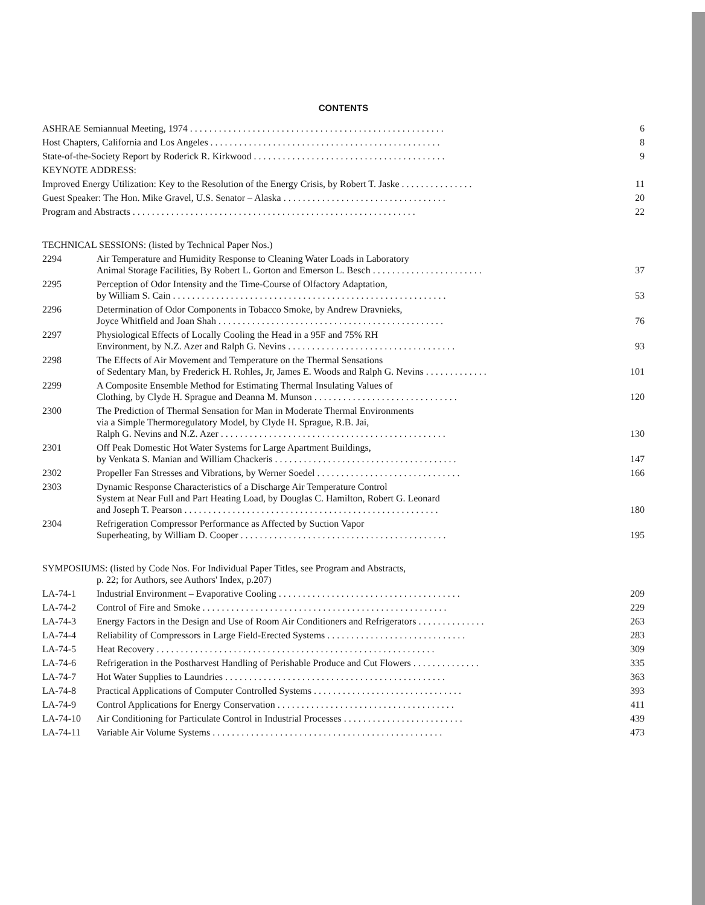CONTENTS
| ASHRAE Semiannual Meeting, 1974 . . . . . . . . . . . . . . . . . . . . . . . . . . . . . . . . . . . . . . . . . . . . . . . . . . . . . | | 6 |
| Host Chapters, California and Los Angeles . . . . . . . . . . . . . . . . . . . . . . . . . . . . . . . . . . . . . . . . . . . . . . . . | | 8 |
| State-of-the-Society Report by Roderick R. Kirkwood . . . . . . . . . . . . . . . . . . . . . . . . . . . . . . . . . . . . . . . . | | 9 |
| KEYNOTE ADDRESS: | | |
| Improved Energy Utilization: Key to the Resolution of the Energy Crisis, by Robert T. Jaske . . . . . . . . . . . . . . . | | 11 |
| Guest Speaker: The Hon. Mike Gravel, U.S. Senator – Alaska . . . . . . . . . . . . . . . . . . . . . . . . . . . . . . . . . . | | 20 |
| Program and Abstracts . . . . . . . . . . . . . . . . . . . . . . . . . . . . . . . . . . . . . . . . . . . . . . . . . . . . . . . . . . . | | 22 |
| TECHNICAL SESSIONS: (listed by Technical Paper Nos.) | | |
| 2294 | Air Temperature and Humidity Response to Cleaning Water Loads in Laboratory Animal Storage Facilities, By Robert L. Gorton and Emerson L. Besch . . . . . . . . . . . . . . . . . . . . . . . | 37 |
| 2295 | Perception of Odor Intensity and the Time-Course of Olfactory Adaptation, by William S. Cain . . . . . . . . . . . . . . . . . . . . . . . . . . . . . . . . . . . . . . . . . . . . . . . . . . . . . . . . . | 53 |
| 2296 | Determination of Odor Components in Tobacco Smoke, by Andrew Dravnieks, Joyce Whitfield and Joan Shah . . . . . . . . . . . . . . . . . . . . . . . . . . . . . . . . . . . . . . . . . . . . . . . | 76 |
| 2297 | Physiological Effects of Locally Cooling the Head in a 95F and 75% RH Environment, by N.Z. Azer and Ralph G. Nevins . . . . . . . . . . . . . . . . . . . . . . . . . . . . . . . . . . . | 93 |
| 2298 | The Effects of Air Movement and Temperature on the Thermal Sensations of Sedentary Man, by Frederick H. Rohles, Jr, James E. Woods and Ralph G. Nevins . . . . . . . . . . . . . | 101 |
| 2299 | A Composite Ensemble Method for Estimating Thermal Insulating Values of Clothing, by Clyde H. Sprague and Deanna M. Munson . . . . . . . . . . . . . . . . . . . . . . . . . . . . . . | 120 |
| 2300 | The Prediction of Thermal Sensation for Man in Moderate Thermal Environments via a Simple Thermoregulatory Model, by Clyde H. Sprague, R.B. Jai, Ralph G. Nevins and N.Z. Azer . . . . . . . . . . . . . . . . . . . . . . . . . . . . . . . . . . . . . . . . . . . . . . . | 130 |
| 2301 | Off Peak Domestic Hot Water Systems for Large Apartment Buildings, by Venkata S. Manian and William Chackeris . . . . . . . . . . . . . . . . . . . . . . . . . . . . . . . . . . . . . . | 147 |
| 2302 | Propeller Fan Stresses and Vibrations, by Werner Soedel . . . . . . . . . . . . . . . . . . . . . . . . . . . . . . | 166 |
| 2303 | Dynamic Response Characteristics of a Discharge Air Temperature Control System at Near Full and Part Heating Load, by Douglas C. Hamilton, Robert G. Leonard and Joseph T. Pearson . . . . . . . . . . . . . . . . . . . . . . . . . . . . . . . . . . . . . . . . . . . . . . . . . . . . . | 180 |
| 2304 | Refrigeration Compressor Performance as Affected by Suction Vapor Superheating, by William D. Cooper . . . . . . . . . . . . . . . . . . . . . . . . . . . . . . . . . . . . . . . . . . . | 195 |
| SYMPOSIUMS: (listed by Code Nos. For Individual Paper Titles, see Program and Abstracts, p. 22; for Authors, see Authors' Index, p.207) | | |
| LA-74-1 | Industrial Environment – Evaporative Cooling . . . . . . . . . . . . . . . . . . . . . . . . . . . . . . . . . . . . . . | 209 |
| LA-74-2 | Control of Fire and Smoke . . . . . . . . . . . . . . . . . . . . . . . . . . . . . . . . . . . . . . . . . . . . . . . . . . . | 229 |
| LA-74-3 | Energy Factors in the Design and Use of Room Air Conditioners and Refrigerators . . . . . . . . . . . . . . | 263 |
| LA-74-4 | Reliability of Compressors in Large Field-Erected Systems . . . . . . . . . . . . . . . . . . . . . . . . . . . . . | 283 |
| LA-74-5 | Heat Recovery . . . . . . . . . . . . . . . . . . . . . . . . . . . . . . . . . . . . . . . . . . . . . . . . . . . . . . . . . . | 309 |
| LA-74-6 | Refrigeration in the Postharvest Handling of Perishable Produce and Cut Flowers . . . . . . . . . . . . . . | 335 |
| LA-74-7 | Hot Water Supplies to Laundries . . . . . . . . . . . . . . . . . . . . . . . . . . . . . . . . . . . . . . . . . . . . . . | 363 |
| LA-74-8 | Practical Applications of Computer Controlled Systems . . . . . . . . . . . . . . . . . . . . . . . . . . . . . . . | 393 |
| LA-74-9 | Control Applications for Energy Conservation . . . . . . . . . . . . . . . . . . . . . . . . . . . . . . . . . . . . . | 411 |
| LA-74-10 | Air Conditioning for Particulate Control in Industrial Processes . . . . . . . . . . . . . . . . . . . . . . . . . | 439 |
| LA-74-11 | Variable Air Volume Systems . . . . . . . . . . . . . . . . . . . . . . . . . . . . . . . . . . . . . . . . . . . . . . . . | 473 |